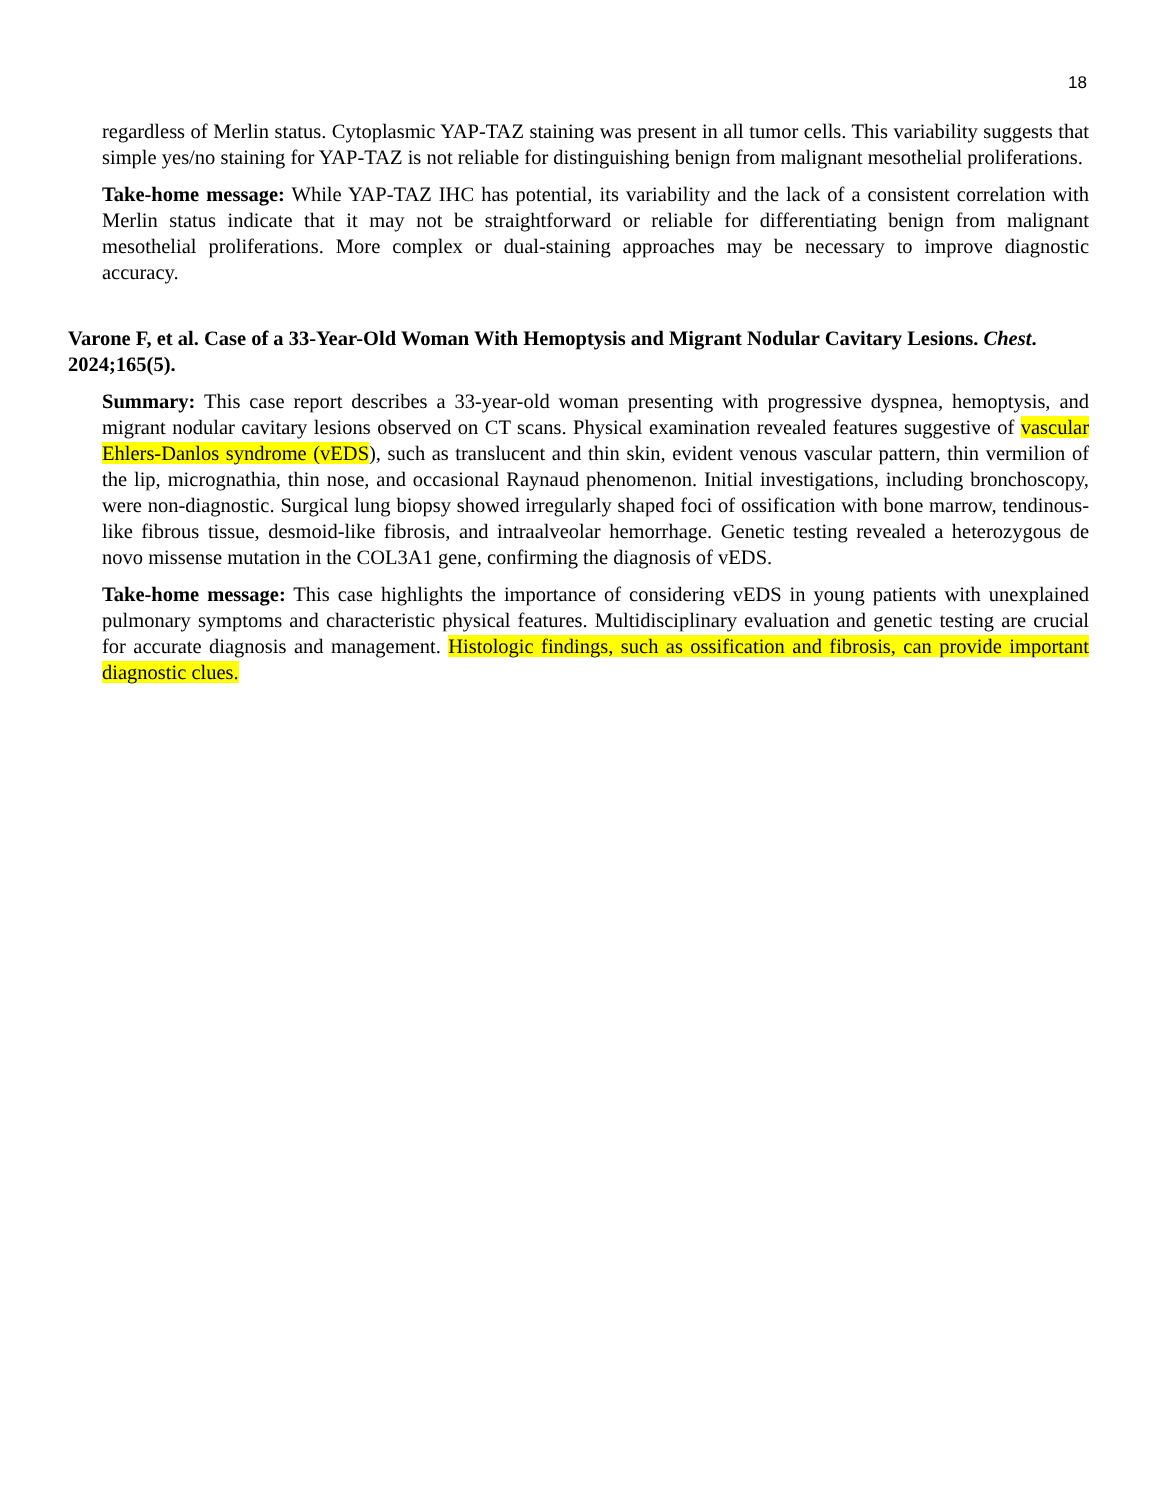18
regardless of Merlin status. Cytoplasmic YAP-TAZ staining was present in all tumor cells. This variability suggests that simple yes/no staining for YAP-TAZ is not reliable for distinguishing benign from malignant mesothelial proliferations.
Take-home message: While YAP-TAZ IHC has potential, its variability and the lack of a consistent correlation with Merlin status indicate that it may not be straightforward or reliable for differentiating benign from malignant mesothelial proliferations. More complex or dual-staining approaches may be necessary to improve diagnostic accuracy.
Varone F, et al. Case of a 33-Year-Old Woman With Hemoptysis and Migrant Nodular Cavitary Lesions. Chest. 2024;165(5).
Summary: This case report describes a 33-year-old woman presenting with progressive dyspnea, hemoptysis, and migrant nodular cavitary lesions observed on CT scans. Physical examination revealed features suggestive of vascular Ehlers-Danlos syndrome (vEDS), such as translucent and thin skin, evident venous vascular pattern, thin vermilion of the lip, micrognathia, thin nose, and occasional Raynaud phenomenon. Initial investigations, including bronchoscopy, were non-diagnostic. Surgical lung biopsy showed irregularly shaped foci of ossification with bone marrow, tendinous-like fibrous tissue, desmoid-like fibrosis, and intraalveolar hemorrhage. Genetic testing revealed a heterozygous de novo missense mutation in the COL3A1 gene, confirming the diagnosis of vEDS.
Take-home message: This case highlights the importance of considering vEDS in young patients with unexplained pulmonary symptoms and characteristic physical features. Multidisciplinary evaluation and genetic testing are crucial for accurate diagnosis and management. Histologic findings, such as ossification and fibrosis, can provide important diagnostic clues.